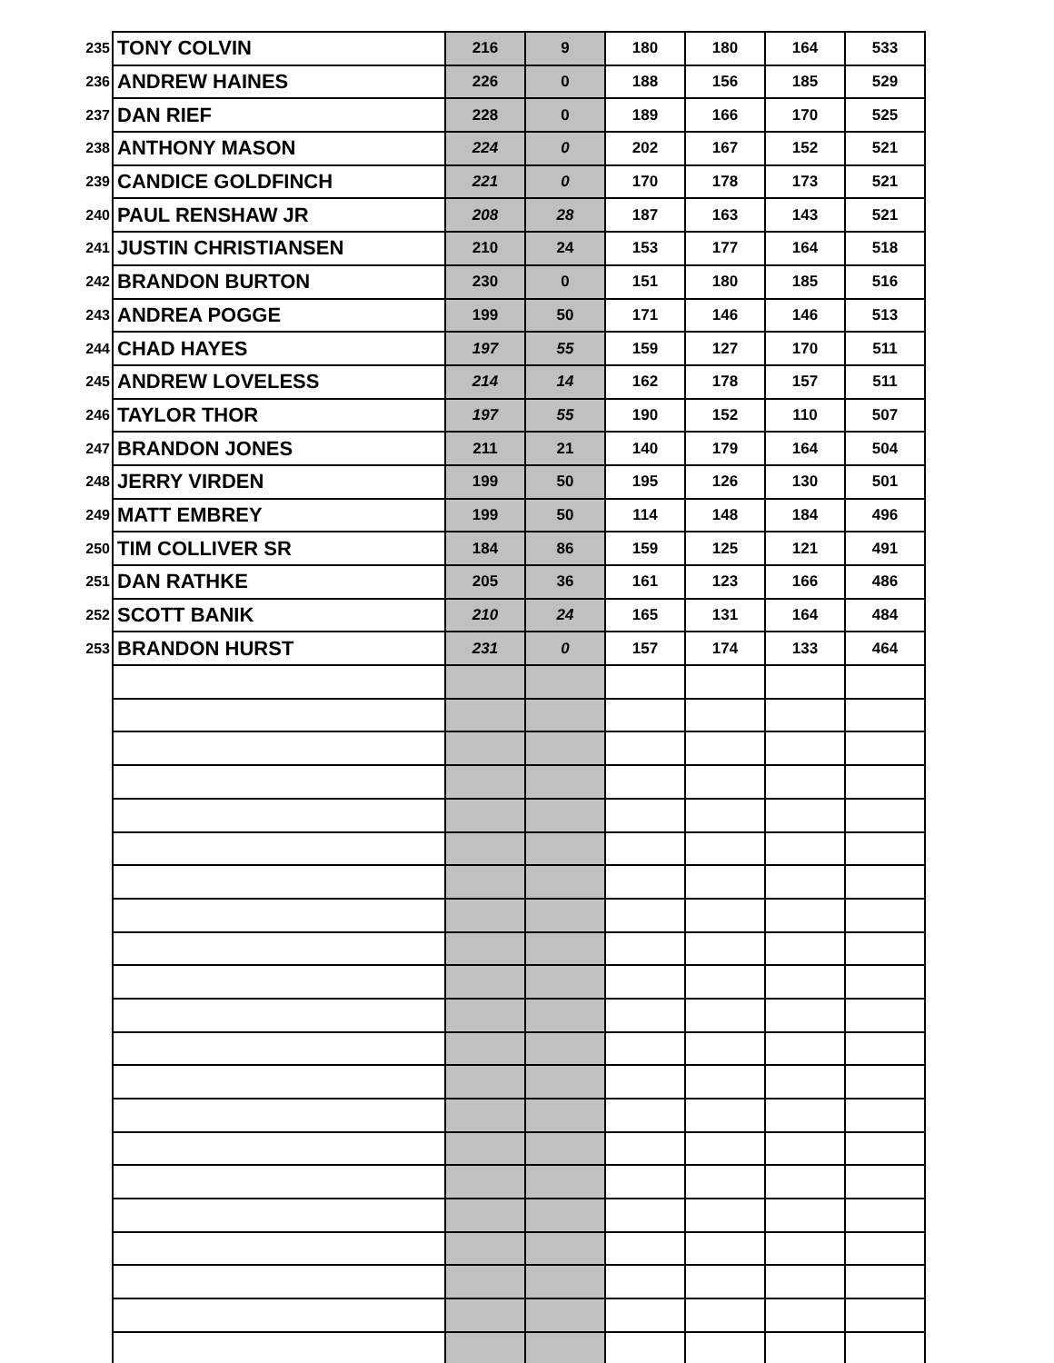| 235 | TONY COLVIN | 216 | 9 | 180 | 180 | 164 | 533 |
| 236 | ANDREW HAINES | 226 | 0 | 188 | 156 | 185 | 529 |
| 237 | DAN RIEF | 228 | 0 | 189 | 166 | 170 | 525 |
| 238 | ANTHONY MASON | 224 | 0 | 202 | 167 | 152 | 521 |
| 239 | CANDICE GOLDFINCH | 221 | 0 | 170 | 178 | 173 | 521 |
| 240 | PAUL RENSHAW JR | 208 | 28 | 187 | 163 | 143 | 521 |
| 241 | JUSTIN CHRISTIANSEN | 210 | 24 | 153 | 177 | 164 | 518 |
| 242 | BRANDON BURTON | 230 | 0 | 151 | 180 | 185 | 516 |
| 243 | ANDREA POGGE | 199 | 50 | 171 | 146 | 146 | 513 |
| 244 | CHAD HAYES | 197 | 55 | 159 | 127 | 170 | 511 |
| 245 | ANDREW LOVELESS | 214 | 14 | 162 | 178 | 157 | 511 |
| 246 | TAYLOR THOR | 197 | 55 | 190 | 152 | 110 | 507 |
| 247 | BRANDON JONES | 211 | 21 | 140 | 179 | 164 | 504 |
| 248 | JERRY VIRDEN | 199 | 50 | 195 | 126 | 130 | 501 |
| 249 | MATT EMBREY | 199 | 50 | 114 | 148 | 184 | 496 |
| 250 | TIM COLLIVER SR | 184 | 86 | 159 | 125 | 121 | 491 |
| 251 | DAN RATHKE | 205 | 36 | 161 | 123 | 166 | 486 |
| 252 | SCOTT BANIK | 210 | 24 | 165 | 131 | 164 | 484 |
| 253 | BRANDON HURST | 231 | 0 | 157 | 174 | 133 | 464 |